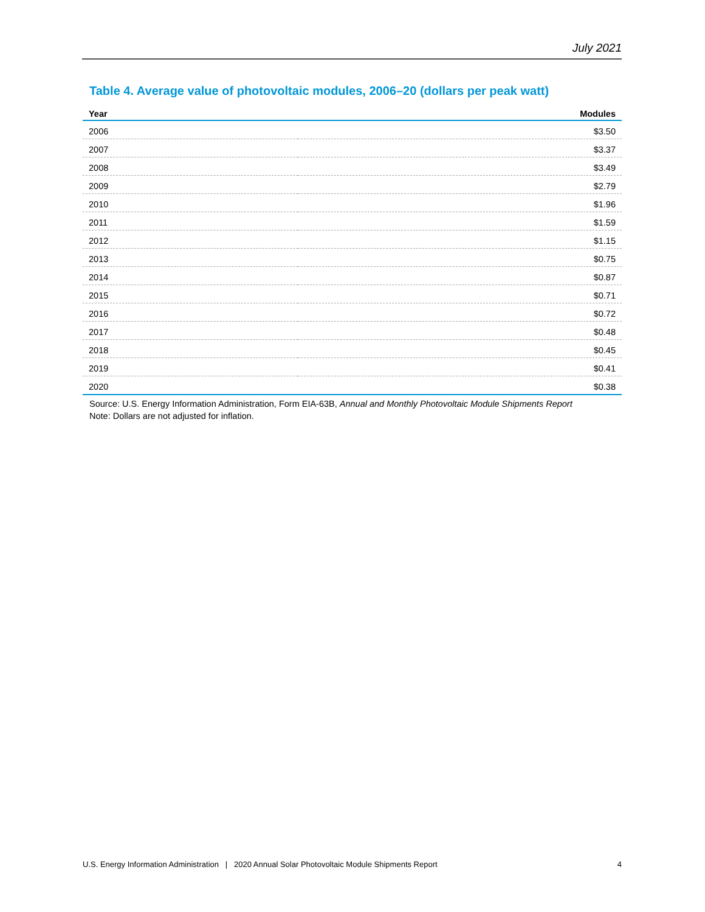July 2021
Table 4. Average value of photovoltaic modules, 2006–20 (dollars per peak watt)
| Year | Modules |
| --- | --- |
| 2006 | $3.50 |
| 2007 | $3.37 |
| 2008 | $3.49 |
| 2009 | $2.79 |
| 2010 | $1.96 |
| 2011 | $1.59 |
| 2012 | $1.15 |
| 2013 | $0.75 |
| 2014 | $0.87 |
| 2015 | $0.71 |
| 2016 | $0.72 |
| 2017 | $0.48 |
| 2018 | $0.45 |
| 2019 | $0.41 |
| 2020 | $0.38 |
Source: U.S. Energy Information Administration, Form EIA-63B, Annual and Monthly Photovoltaic Module Shipments Report
Note: Dollars are not adjusted for inflation.
U.S. Energy Information Administration | 2020 Annual Solar Photovoltaic Module Shipments Report 4